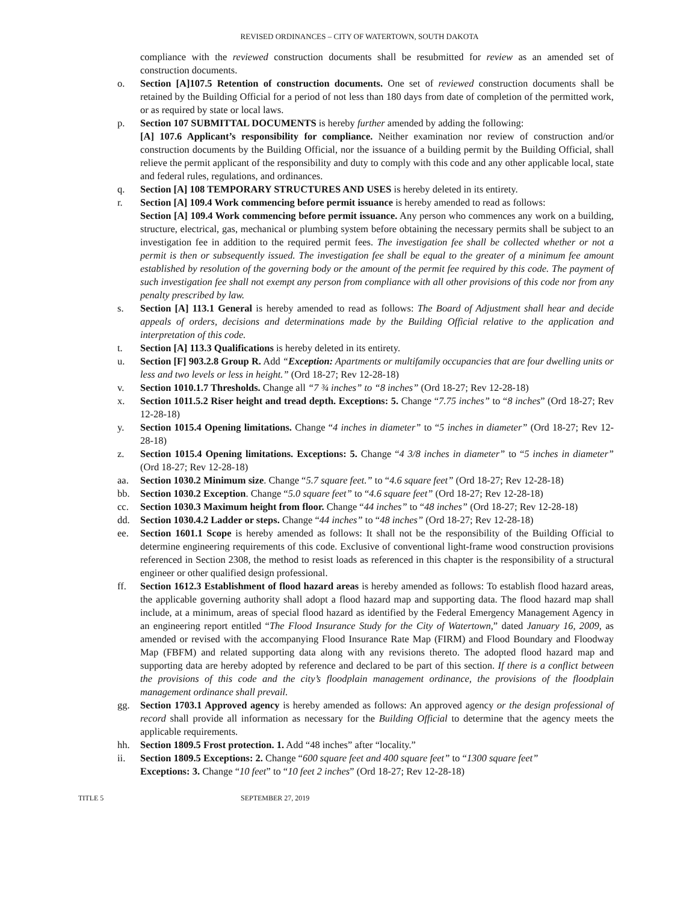REVISED ORDINANCES – CITY OF WATERTOWN, SOUTH DAKOTA
compliance with the reviewed construction documents shall be resubmitted for review as an amended set of construction documents.
o. Section [A]107.5 Retention of construction documents. One set of reviewed construction documents shall be retained by the Building Official for a period of not less than 180 days from date of completion of the permitted work, or as required by state or local laws.
p. Section 107 SUBMITTAL DOCUMENTS is hereby further amended by adding the following:
[A] 107.6 Applicant’s responsibility for compliance. Neither examination nor review of construction and/or construction documents by the Building Official, nor the issuance of a building permit by the Building Official, shall relieve the permit applicant of the responsibility and duty to comply with this code and any other applicable local, state and federal rules, regulations, and ordinances.
q. Section [A] 108 TEMPORARY STRUCTURES AND USES is hereby deleted in its entirety.
r. Section [A] 109.4 Work commencing before permit issuance is hereby amended to read as follows:
Section [A] 109.4 Work commencing before permit issuance. Any person who commences any work on a building, structure, electrical, gas, mechanical or plumbing system before obtaining the necessary permits shall be subject to an investigation fee in addition to the required permit fees. The investigation fee shall be collected whether or not a permit is then or subsequently issued. The investigation fee shall be equal to the greater of a minimum fee amount established by resolution of the governing body or the amount of the permit fee required by this code. The payment of such investigation fee shall not exempt any person from compliance with all other provisions of this code nor from any penalty prescribed by law.
s. Section [A] 113.1 General is hereby amended to read as follows: The Board of Adjustment shall hear and decide appeals of orders, decisions and determinations made by the Building Official relative to the application and interpretation of this code.
t. Section [A] 113.3 Qualifications is hereby deleted in its entirety.
u. Section [F] 903.2.8 Group R. Add “Exception: Apartments or multifamily occupancies that are four dwelling units or less and two levels or less in height.” (Ord 18-27; Rev 12-28-18)
v. Section 1010.1.7 Thresholds. Change all “7 ¾ inches” to “8 inches” (Ord 18-27; Rev 12-28-18)
x. Section 1011.5.2 Riser height and tread depth. Exceptions: 5. Change “7.75 inches” to “8 inches” (Ord 18-27; Rev 12-28-18)
y. Section 1015.4 Opening limitations. Change “4 inches in diameter” to “5 inches in diameter” (Ord 18-27; Rev 12-28-18)
z. Section 1015.4 Opening limitations. Exceptions: 5. Change “4 3/8 inches in diameter” to “5 inches in diameter” (Ord 18-27; Rev 12-28-18)
aa. Section 1030.2 Minimum size. Change “5.7 square feet.” to “4.6 square feet” (Ord 18-27; Rev 12-28-18)
bb. Section 1030.2 Exception. Change “5.0 square feet” to “4.6 square feet” (Ord 18-27; Rev 12-28-18)
cc. Section 1030.3 Maximum height from floor. Change “44 inches” to “48 inches” (Ord 18-27; Rev 12-28-18)
dd. Section 1030.4.2 Ladder or steps. Change “44 inches” to “48 inches” (Ord 18-27; Rev 12-28-18)
ee. Section 1601.1 Scope is hereby amended as follows: It shall not be the responsibility of the Building Official to determine engineering requirements of this code. Exclusive of conventional light-frame wood construction provisions referenced in Section 2308, the method to resist loads as referenced in this chapter is the responsibility of a structural engineer or other qualified design professional.
ff. Section 1612.3 Establishment of flood hazard areas is hereby amended as follows: To establish flood hazard areas, the applicable governing authority shall adopt a flood hazard map and supporting data. The flood hazard map shall include, at a minimum, areas of special flood hazard as identified by the Federal Emergency Management Agency in an engineering report entitled “The Flood Insurance Study for the City of Watertown,” dated January 16, 2009, as amended or revised with the accompanying Flood Insurance Rate Map (FIRM) and Flood Boundary and Floodway Map (FBFM) and related supporting data along with any revisions thereto. The adopted flood hazard map and supporting data are hereby adopted by reference and declared to be part of this section. If there is a conflict between the provisions of this code and the city’s floodplain management ordinance, the provisions of the floodplain management ordinance shall prevail.
gg. Section 1703.1 Approved agency is hereby amended as follows: An approved agency or the design professional of record shall provide all information as necessary for the Building Official to determine that the agency meets the applicable requirements.
hh. Section 1809.5 Frost protection. 1. Add “48 inches” after “locality.”
ii. Section 1809.5 Exceptions: 2. Change “600 square feet and 400 square feet” to “1300 square feet”
Exceptions: 3. Change “10 feet” to “10 feet 2 inches” (Ord 18-27; Rev 12-28-18)
TITLE 5 SEPTEMBER 27, 2019